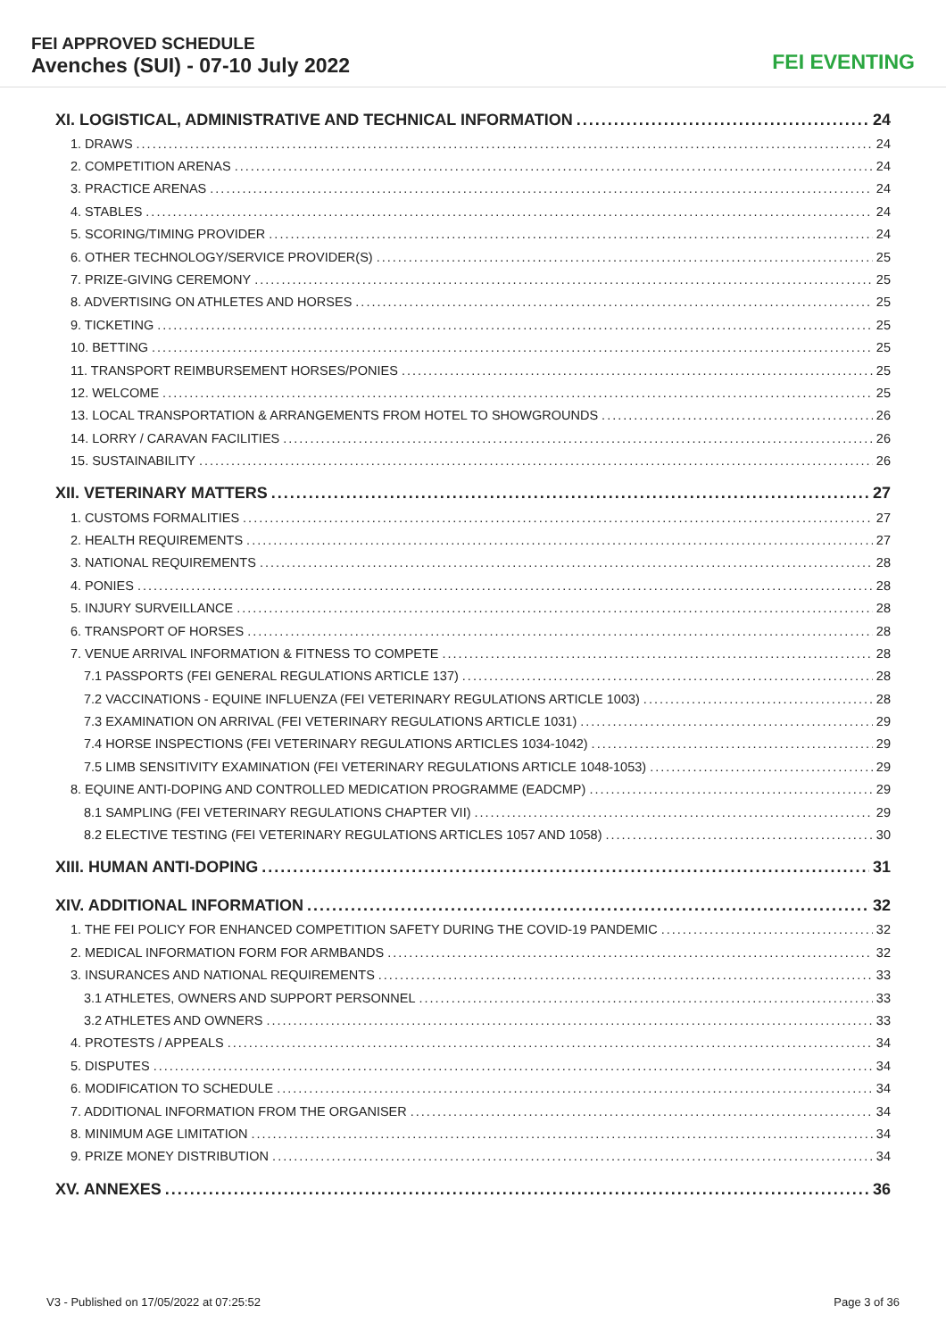FEI APPROVED SCHEDULE
Avenches (SUI) - 07-10 July 2022
FEI EVENTING
XI. LOGISTICAL, ADMINISTRATIVE AND TECHNICAL INFORMATION 24
1. DRAWS 24
2. COMPETITION ARENAS 24
3. PRACTICE ARENAS 24
4. STABLES 24
5. SCORING/TIMING PROVIDER 24
6. OTHER TECHNOLOGY/SERVICE PROVIDER(S) 25
7. PRIZE-GIVING CEREMONY 25
8. ADVERTISING ON ATHLETES AND HORSES 25
9. TICKETING 25
10. BETTING 25
11. TRANSPORT REIMBURSEMENT HORSES/PONIES 25
12. WELCOME 25
13. LOCAL TRANSPORTATION & ARRANGEMENTS FROM HOTEL TO SHOWGROUNDS 26
14. LORRY / CARAVAN FACILITIES 26
15. SUSTAINABILITY 26
XII. VETERINARY MATTERS 27
1. CUSTOMS FORMALITIES 27
2. HEALTH REQUIREMENTS 27
3. NATIONAL REQUIREMENTS 28
4. PONIES 28
5. INJURY SURVEILLANCE 28
6. TRANSPORT OF HORSES 28
7. VENUE ARRIVAL INFORMATION & FITNESS TO COMPETE 28
7.1 PASSPORTS (FEI GENERAL REGULATIONS ARTICLE 137) 28
7.2 VACCINATIONS - EQUINE INFLUENZA (FEI VETERINARY REGULATIONS ARTICLE 1003) 28
7.3 EXAMINATION ON ARRIVAL (FEI VETERINARY REGULATIONS ARTICLE 1031) 29
7.4 HORSE INSPECTIONS (FEI VETERINARY REGULATIONS ARTICLES 1034-1042) 29
7.5 LIMB SENSITIVITY EXAMINATION (FEI VETERINARY REGULATIONS ARTICLE 1048-1053) 29
8. EQUINE ANTI-DOPING AND CONTROLLED MEDICATION PROGRAMME (EADCMP) 29
8.1 SAMPLING (FEI VETERINARY REGULATIONS CHAPTER VII) 29
8.2 ELECTIVE TESTING (FEI VETERINARY REGULATIONS ARTICLES 1057 AND 1058) 30
XIII. HUMAN ANTI-DOPING 31
XIV. ADDITIONAL INFORMATION 32
1. THE FEI POLICY FOR ENHANCED COMPETITION SAFETY DURING THE COVID-19 PANDEMIC 32
2. MEDICAL INFORMATION FORM FOR ARMBANDS 32
3. INSURANCES AND NATIONAL REQUIREMENTS 33
3.1 ATHLETES, OWNERS AND SUPPORT PERSONNEL 33
3.2 ATHLETES AND OWNERS 33
4. PROTESTS / APPEALS 34
5. DISPUTES 34
6. MODIFICATION TO SCHEDULE 34
7. ADDITIONAL INFORMATION FROM THE ORGANISER 34
8. MINIMUM AGE LIMITATION 34
9. PRIZE MONEY DISTRIBUTION 34
XV. ANNEXES 36
V3 - Published on 17/05/2022 at 07:25:52 Page 3 of 36